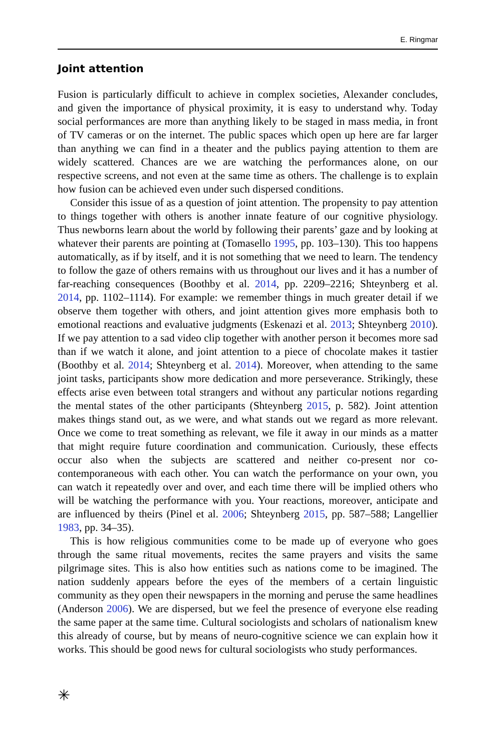E. Ringmar
Joint attention
Fusion is particularly difficult to achieve in complex societies, Alexander concludes, and given the importance of physical proximity, it is easy to understand why. Today social performances are more than anything likely to be staged in mass media, in front of TV cameras or on the internet. The public spaces which open up here are far larger than anything we can find in a theater and the publics paying attention to them are widely scattered. Chances are we are watching the performances alone, on our respective screens, and not even at the same time as others. The challenge is to explain how fusion can be achieved even under such dispersed conditions.
Consider this issue of as a question of joint attention. The propensity to pay attention to things together with others is another innate feature of our cognitive physiology. Thus newborns learn about the world by following their parents’ gaze and by looking at whatever their parents are pointing at (Tomasello 1995, pp. 103–130). This too happens automatically, as if by itself, and it is not something that we need to learn. The tendency to follow the gaze of others remains with us throughout our lives and it has a number of far-reaching consequences (Boothby et al. 2014, pp. 2209–2216; Shteynberg et al. 2014, pp. 1102–1114). For example: we remember things in much greater detail if we observe them together with others, and joint attention gives more emphasis both to emotional reactions and evaluative judgments (Eskenazi et al. 2013; Shteynberg 2010). If we pay attention to a sad video clip together with another person it becomes more sad than if we watch it alone, and joint attention to a piece of chocolate makes it tastier (Boothby et al. 2014; Shteynberg et al. 2014). Moreover, when attending to the same joint tasks, participants show more dedication and more perseverance. Strikingly, these effects arise even between total strangers and without any particular notions regarding the mental states of the other participants (Shteynberg 2015, p. 582). Joint attention makes things stand out, as we were, and what stands out we regard as more relevant. Once we come to treat something as relevant, we file it away in our minds as a matter that might require future coordination and communication. Curiously, these effects occur also when the subjects are scattered and neither co-present nor co-contemporaneous with each other. You can watch the performance on your own, you can watch it repeatedly over and over, and each time there will be implied others who will be watching the performance with you. Your reactions, moreover, anticipate and are influenced by theirs (Pinel et al. 2006; Shteynberg 2015, pp. 587–588; Langellier 1983, pp. 34–35).
This is how religious communities come to be made up of everyone who goes through the same ritual movements, recites the same prayers and visits the same pilgrimage sites. This is also how entities such as nations come to be imagined. The nation suddenly appears before the eyes of the members of a certain linguistic community as they open their newspapers in the morning and peruse the same headlines (Anderson 2006). We are dispersed, but we feel the presence of everyone else reading the same paper at the same time. Cultural sociologists and scholars of nationalism knew this already of course, but by means of neuro-cognitive science we can explain how it works. This should be good news for cultural sociologists who study performances.
✳